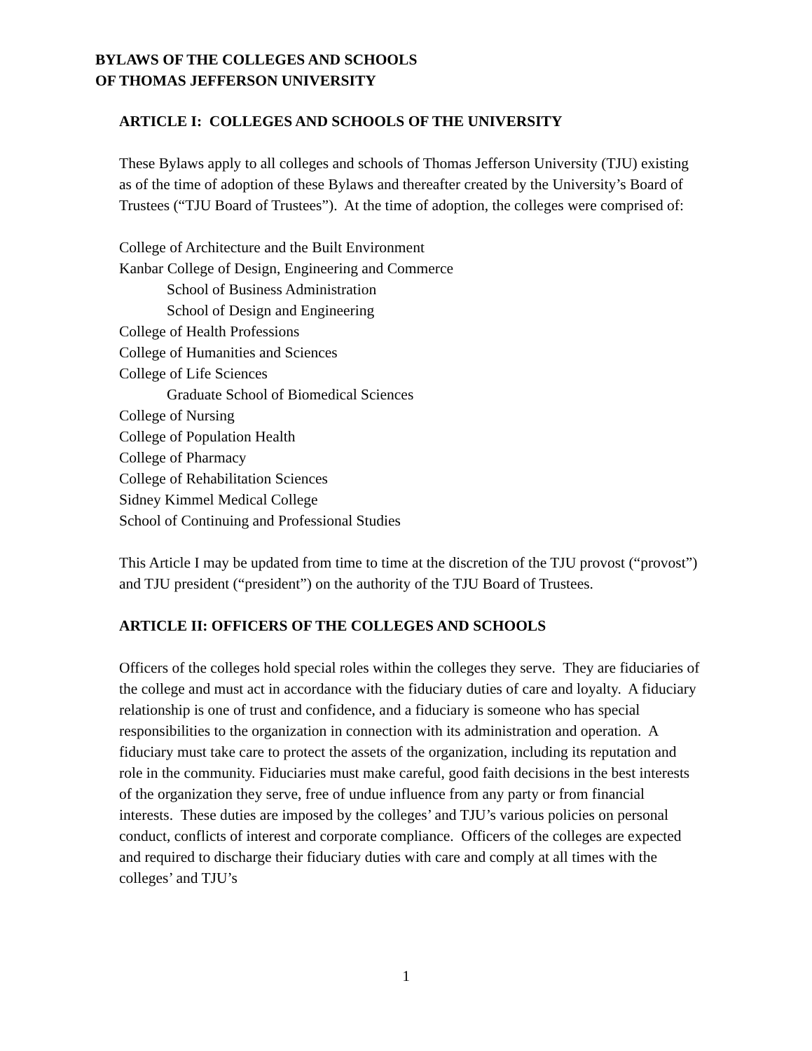BYLAWS OF THE COLLEGES AND SCHOOLS
OF THOMAS JEFFERSON UNIVERSITY
ARTICLE I: COLLEGES AND SCHOOLS OF THE UNIVERSITY
These Bylaws apply to all colleges and schools of Thomas Jefferson University (TJU) existing as of the time of adoption of these Bylaws and thereafter created by the University’s Board of Trustees (“TJU Board of Trustees”). At the time of adoption, the colleges were comprised of:
College of Architecture and the Built Environment
Kanbar College of Design, Engineering and Commerce
School of Business Administration
School of Design and Engineering
College of Health Professions
College of Humanities and Sciences
College of Life Sciences
Graduate School of Biomedical Sciences
College of Nursing
College of Population Health
College of Pharmacy
College of Rehabilitation Sciences
Sidney Kimmel Medical College
School of Continuing and Professional Studies
This Article I may be updated from time to time at the discretion of the TJU provost (“provost”) and TJU president (“president”) on the authority of the TJU Board of Trustees.
ARTICLE II: OFFICERS OF THE COLLEGES AND SCHOOLS
Officers of the colleges hold special roles within the colleges they serve. They are fiduciaries of the college and must act in accordance with the fiduciary duties of care and loyalty. A fiduciary relationship is one of trust and confidence, and a fiduciary is someone who has special responsibilities to the organization in connection with its administration and operation. A fiduciary must take care to protect the assets of the organization, including its reputation and role in the community. Fiduciaries must make careful, good faith decisions in the best interests of the organization they serve, free of undue influence from any party or from financial interests. These duties are imposed by the colleges’ and TJU’s various policies on personal conduct, conflicts of interest and corporate compliance. Officers of the colleges are expected and required to discharge their fiduciary duties with care and comply at all times with the colleges’ and TJU’s
1